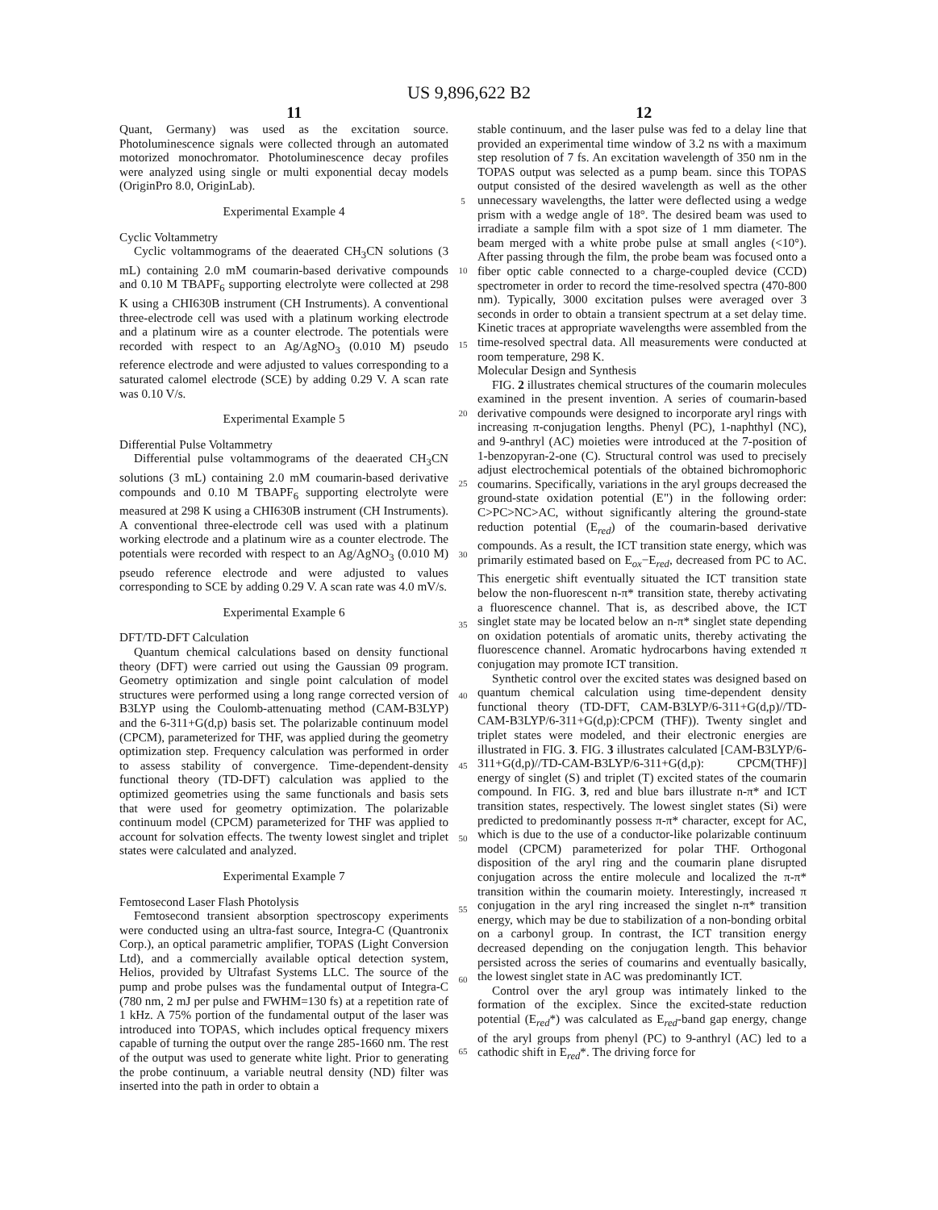US 9,896,622 B2
11 12
Quant, Germany) was used as the excitation source. Photoluminescence signals were collected through an automated motorized monochromator. Photoluminescence decay profiles were analyzed using single or multi exponential decay models (OriginPro 8.0, OriginLab).
Experimental Example 4
Cyclic Voltammetry
Cyclic voltammograms of the deaerated CH<sub>3</sub>CN solutions (3 mL) containing 2.0 mM coumarin-based derivative compounds and 0.10 M TBAPF<sub>6</sub> supporting electrolyte were collected at 298 K using a CHI630B instrument (CH Instruments). A conventional three-electrode cell was used with a platinum working electrode and a platinum wire as a counter electrode. The potentials were recorded with respect to an Ag/AgNO<sub>3</sub> (0.010 M) pseudo reference electrode and were adjusted to values corresponding to a saturated calomel electrode (SCE) by adding 0.29 V. A scan rate was 0.10 V/s.
Experimental Example 5
Differential Pulse Voltammetry
Differential pulse voltammograms of the deaerated CH<sub>3</sub>CN solutions (3 mL) containing 2.0 mM coumarin-based derivative compounds and 0.10 M TBAPF<sub>6</sub> supporting electrolyte were measured at 298 K using a CHI630B instrument (CH Instruments). A conventional three-electrode cell was used with a platinum working electrode and a platinum wire as a counter electrode. The potentials were recorded with respect to an Ag/AgNO<sub>3</sub> (0.010 M) pseudo reference electrode and were adjusted to values corresponding to SCE by adding 0.29 V. A scan rate was 4.0 mV/s.
Experimental Example 6
DFT/TD-DFT Calculation
Quantum chemical calculations based on density functional theory (DFT) were carried out using the Gaussian 09 program. Geometry optimization and single point calculation of model structures were performed using a long range corrected version of B3LYP using the Coulomb-attenuating method (CAM-B3LYP) and the 6-311+G(d,p) basis set. The polarizable continuum model (CPCM), parameterized for THF, was applied during the geometry optimization step. Frequency calculation was performed in order to assess stability of convergence. Time-dependent-density functional theory (TD-DFT) calculation was applied to the optimized geometries using the same functionals and basis sets that were used for geometry optimization. The polarizable continuum model (CPCM) parameterized for THF was applied to account for solvation effects. The twenty lowest singlet and triplet states were calculated and analyzed.
Experimental Example 7
Femtosecond Laser Flash Photolysis
Femtosecond transient absorption spectroscopy experiments were conducted using an ultra-fast source, Integra-C (Quantronix Corp.), an optical parametric amplifier, TOPAS (Light Conversion Ltd), and a commercially available optical detection system, Helios, provided by Ultrafast Systems LLC. The source of the pump and probe pulses was the fundamental output of Integra-C (780 nm, 2 mJ per pulse and FWHM=130 fs) at a repetition rate of 1 kHz. A 75% portion of the fundamental output of the laser was introduced into TOPAS, which includes optical frequency mixers capable of turning the output over the range 285-1660 nm. The rest of the output was used to generate white light. Prior to generating the probe continuum, a variable neutral density (ND) filter was inserted into the path in order to obtain a
5
10
15
20
25
30
35
40
45
50
55
60
65
stable continuum, and the laser pulse was fed to a delay line that provided an experimental time window of 3.2 ns with a maximum step resolution of 7 fs. An excitation wavelength of 350 nm in the TOPAS output was selected as a pump beam. since this TOPAS output consisted of the desired wavelength as well as the other unnecessary wavelengths, the latter were deflected using a wedge prism with a wedge angle of 18°. The desired beam was used to irradiate a sample film with a spot size of 1 mm diameter. The beam merged with a white probe pulse at small angles (<10°). After passing through the film, the probe beam was focused onto a fiber optic cable connected to a charge-coupled device (CCD) spectrometer in order to record the time-resolved spectra (470-800 nm). Typically, 3000 excitation pulses were averaged over 3 seconds in order to obtain a transient spectrum at a set delay time. Kinetic traces at appropriate wavelengths were assembled from the time-resolved spectral data. All measurements were conducted at room temperature, 298 K.
Molecular Design and Synthesis
FIG. 2 illustrates chemical structures of the coumarin molecules examined in the present invention. A series of coumarin-based derivative compounds were designed to incorporate aryl rings with increasing π-conjugation lengths. Phenyl (PC), 1-naphthyl (NC), and 9-anthryl (AC) moieties were introduced at the 7-position of 1-benzopyran-2-one (C). Structural control was used to precisely adjust electrochemical potentials of the obtained bichromophoric coumarins. Specifically, variations in the aryl groups decreased the ground-state oxidation potential (E") in the following order: C>PC>NC>AC, without significantly altering the ground-state reduction potential (E<sub>red</sub>) of the coumarin-based derivative compounds. As a result, the ICT transition state energy, which was primarily estimated based on E<sub>ox</sub>−E<sub>red</sub>, decreased from PC to AC. This energetic shift eventually situated the ICT transition state below the non-fluorescent n-π* transition state, thereby activating a fluorescence channel. That is, as described above, the ICT singlet state may be located below an n-π* singlet state depending on oxidation potentials of aromatic units, thereby activating the fluorescence channel. Aromatic hydrocarbons having extended π conjugation may promote ICT transition.
Synthetic control over the excited states was designed based on quantum chemical calculation using time-dependent density functional theory (TD-DFT, CAM-B3LYP/6-311+G(d,p)//TD-CAM-B3LYP/6-311+G(d,p):CPCM (THF)). Twenty singlet and triplet states were modeled, and their electronic energies are illustrated in FIG. 3. FIG. 3 illustrates calculated [CAM-B3LYP/6-311+G(d,p)//TD-CAM-B3LYP/6-311+G(d,p): CPCM(THF)] energy of singlet (S) and triplet (T) excited states of the coumarin compound. In FIG. 3, red and blue bars illustrate n-π* and ICT transition states, respectively. The lowest singlet states (Si) were predicted to predominantly possess π-π* character, except for AC, which is due to the use of a conductor-like polarizable continuum model (CPCM) parameterized for polar THF. Orthogonal disposition of the aryl ring and the coumarin plane disrupted conjugation across the entire molecule and localized the π-π* transition within the coumarin moiety. Interestingly, increased π conjugation in the aryl ring increased the singlet n-π* transition energy, which may be due to stabilization of a non-bonding orbital on a carbonyl group. In contrast, the ICT transition energy decreased depending on the conjugation length. This behavior persisted across the series of coumarins and eventually basically, the lowest singlet state in AC was predominantly ICT.
Control over the aryl group was intimately linked to the formation of the exciplex. Since the excited-state reduction potential (E<sub>red</sub>*) was calculated as E<sub>red</sub>-band gap energy, change of the aryl groups from phenyl (PC) to 9-anthryl (AC) led to a cathodic shift in E<sub>red</sub>*. The driving force for